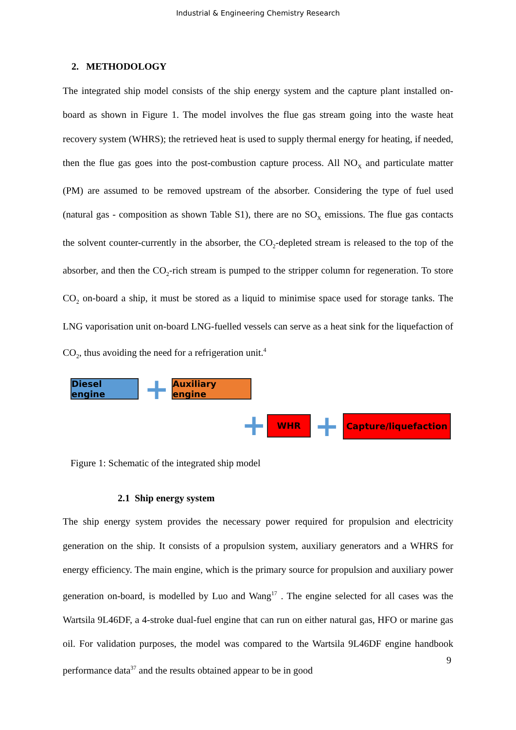Industrial & Engineering Chemistry Research
2. METHODOLOGY
The integrated ship model consists of the ship energy system and the capture plant installed on-board as shown in Figure 1. The model involves the flue gas stream going into the waste heat recovery system (WHRS); the retrieved heat is used to supply thermal energy for heating, if needed, then the flue gas goes into the post-combustion capture process. All NO<sub>X</sub> and particulate matter (PM) are assumed to be removed upstream of the absorber. Considering the type of fuel used (natural gas - composition as shown Table S1), there are no SO<sub>X</sub> emissions. The flue gas contacts the solvent counter-currently in the absorber, the CO<sub>2</sub>-depleted stream is released to the top of the absorber, and then the CO<sub>2</sub>-rich stream is pumped to the stripper column for regeneration. To store CO<sub>2</sub> on-board a ship, it must be stored as a liquid to minimise space used for storage tanks. The LNG vaporisation unit on-board LNG-fuelled vessels can serve as a heat sink for the liquefaction of CO<sub>2</sub>, thus avoiding the need for a refrigeration unit.<sup>4</sup>
Diesel engine
+
Auxiliary engine
+ WHR + Capture/liquefaction
Figure 1: Schematic of the integrated ship model
2.1 Ship energy system
The ship energy system provides the necessary power required for propulsion and electricity generation on the ship. It consists of a propulsion system, auxiliary generators and a WHRS for energy efficiency. The main engine, which is the primary source for propulsion and auxiliary power generation on-board, is modelled by Luo and Wang<sup>17</sup> . The engine selected for all cases was the Wartsila 9L46DF, a 4-stroke dual-fuel engine that can run on either natural gas, HFO or marine gas oil. For validation purposes, the model was compared to the Wartsila 9L46DF engine handbook performance data<sup>37</sup> and the results obtained appear to be in good
9